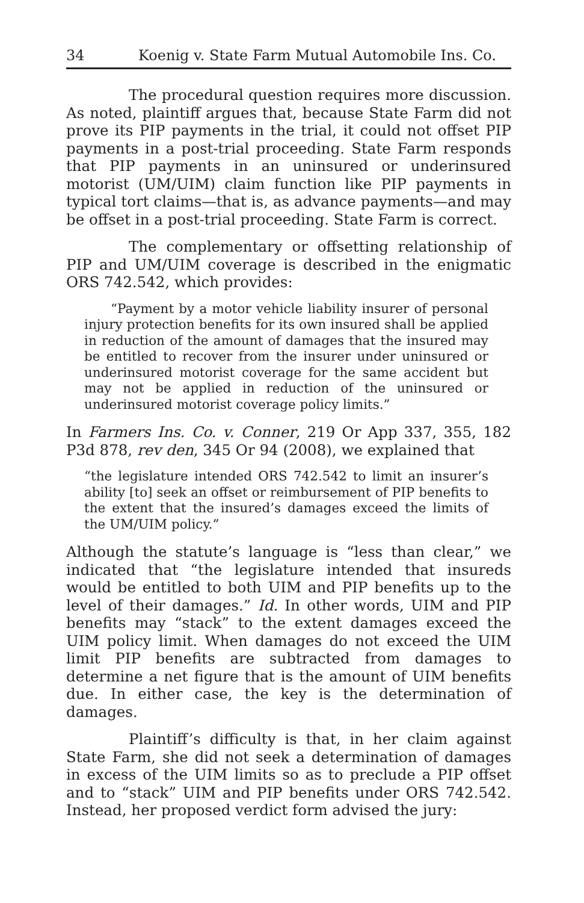34 Koenig v. State Farm Mutual Automobile Ins. Co.
The procedural question requires more discussion. As noted, plaintiff argues that, because State Farm did not prove its PIP payments in the trial, it could not offset PIP payments in a post-trial proceeding. State Farm responds that PIP payments in an uninsured or underinsured motorist (UM/UIM) claim function like PIP payments in typical tort claims—that is, as advance payments—and may be offset in a post-trial proceeding. State Farm is correct.
The complementary or offsetting relationship of PIP and UM/UIM coverage is described in the enigmatic ORS 742.542, which provides:
“Payment by a motor vehicle liability insurer of personal injury protection benefits for its own insured shall be applied in reduction of the amount of damages that the insured may be entitled to recover from the insurer under uninsured or underinsured motorist coverage for the same accident but may not be applied in reduction of the uninsured or underinsured motorist coverage policy limits.”
In Farmers Ins. Co. v. Conner, 219 Or App 337, 355, 182 P3d 878, rev den, 345 Or 94 (2008), we explained that
“the legislature intended ORS 742.542 to limit an insurer’s ability [to] seek an offset or reimbursement of PIP benefits to the extent that the insured’s damages exceed the limits of the UM/UIM policy.”
Although the statute’s language is “less than clear,” we indicated that “the legislature intended that insureds would be entitled to both UIM and PIP benefits up to the level of their damages.” Id. In other words, UIM and PIP benefits may “stack” to the extent damages exceed the UIM policy limit. When damages do not exceed the UIM limit PIP benefits are subtracted from damages to determine a net figure that is the amount of UIM benefits due. In either case, the key is the determination of damages.
Plaintiff’s difficulty is that, in her claim against State Farm, she did not seek a determination of damages in excess of the UIM limits so as to preclude a PIP offset and to “stack” UIM and PIP benefits under ORS 742.542. Instead, her proposed verdict form advised the jury: